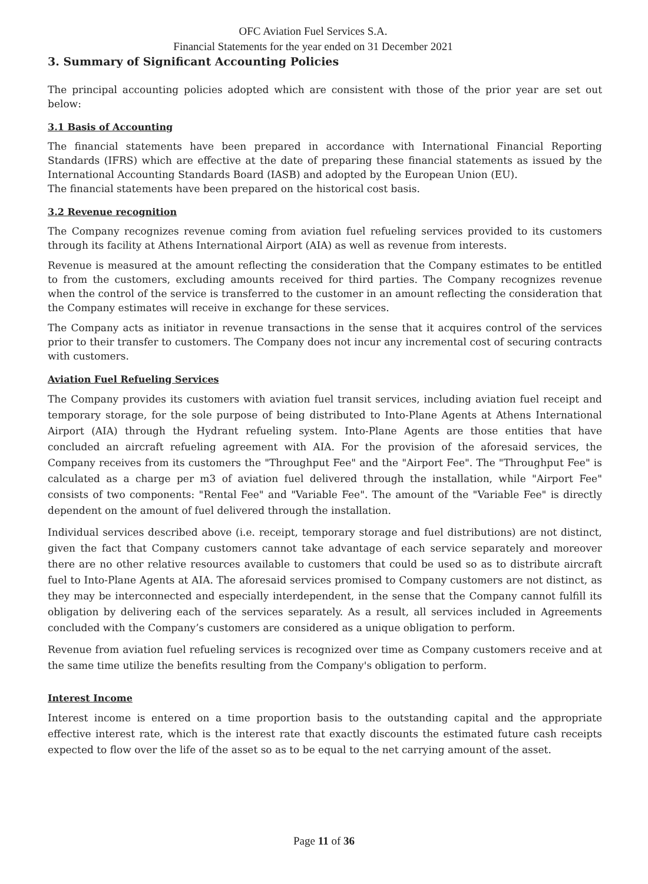OFC Aviation Fuel Services S.A.
Financial Statements for the year ended on 31 December 2021
3. Summary of Significant Accounting Policies
The principal accounting policies adopted which are consistent with those of the prior year are set out below:
3.1 Basis of Accounting
The financial statements have been prepared in accordance with International Financial Reporting Standards (IFRS) which are effective at the date of preparing these financial statements as issued by the International Accounting Standards Board (IASB) and adopted by the European Union (EU).
The financial statements have been prepared on the historical cost basis.
3.2 Revenue recognition
The Company recognizes revenue coming from aviation fuel refueling services provided to its customers through its facility at Athens International Airport (AIA) as well as revenue from interests.
Revenue is measured at the amount reflecting the consideration that the Company estimates to be entitled to from the customers, excluding amounts received for third parties. The Company recognizes revenue when the control of the service is transferred to the customer in an amount reflecting the consideration that the Company estimates will receive in exchange for these services.
The Company acts as initiator in revenue transactions in the sense that it acquires control of the services prior to their transfer to customers. The Company does not incur any incremental cost of securing contracts with customers.
Aviation Fuel Refueling Services
The Company provides its customers with aviation fuel transit services, including aviation fuel receipt and temporary storage, for the sole purpose of being distributed to Into-Plane Agents at Athens International Airport (AIA) through the Hydrant refueling system. Into-Plane Agents are those entities that have concluded an aircraft refueling agreement with AIA. For the provision of the aforesaid services, the Company receives from its customers the "Throughput Fee" and the "Airport Fee". The "Throughput Fee" is calculated as a charge per m3 of aviation fuel delivered through the installation, while "Airport Fee" consists of two components: "Rental Fee" and "Variable Fee". The amount of the "Variable Fee" is directly dependent on the amount of fuel delivered through the installation.
Individual services described above (i.e. receipt, temporary storage and fuel distributions) are not distinct, given the fact that Company customers cannot take advantage of each service separately and moreover there are no other relative resources available to customers that could be used so as to distribute aircraft fuel to Into-Plane Agents at AIA. The aforesaid services promised to Company customers are not distinct, as they may be interconnected and especially interdependent, in the sense that the Company cannot fulfill its obligation by delivering each of the services separately. As a result, all services included in Agreements concluded with the Company’s customers are considered as a unique obligation to perform.
Revenue from aviation fuel refueling services is recognized over time as Company customers receive and at the same time utilize the benefits resulting from the Company's obligation to perform.
Interest Income
Interest income is entered on a time proportion basis to the outstanding capital and the appropriate effective interest rate, which is the interest rate that exactly discounts the estimated future cash receipts expected to flow over the life of the asset so as to be equal to the net carrying amount of the asset.
Page 11 of 36